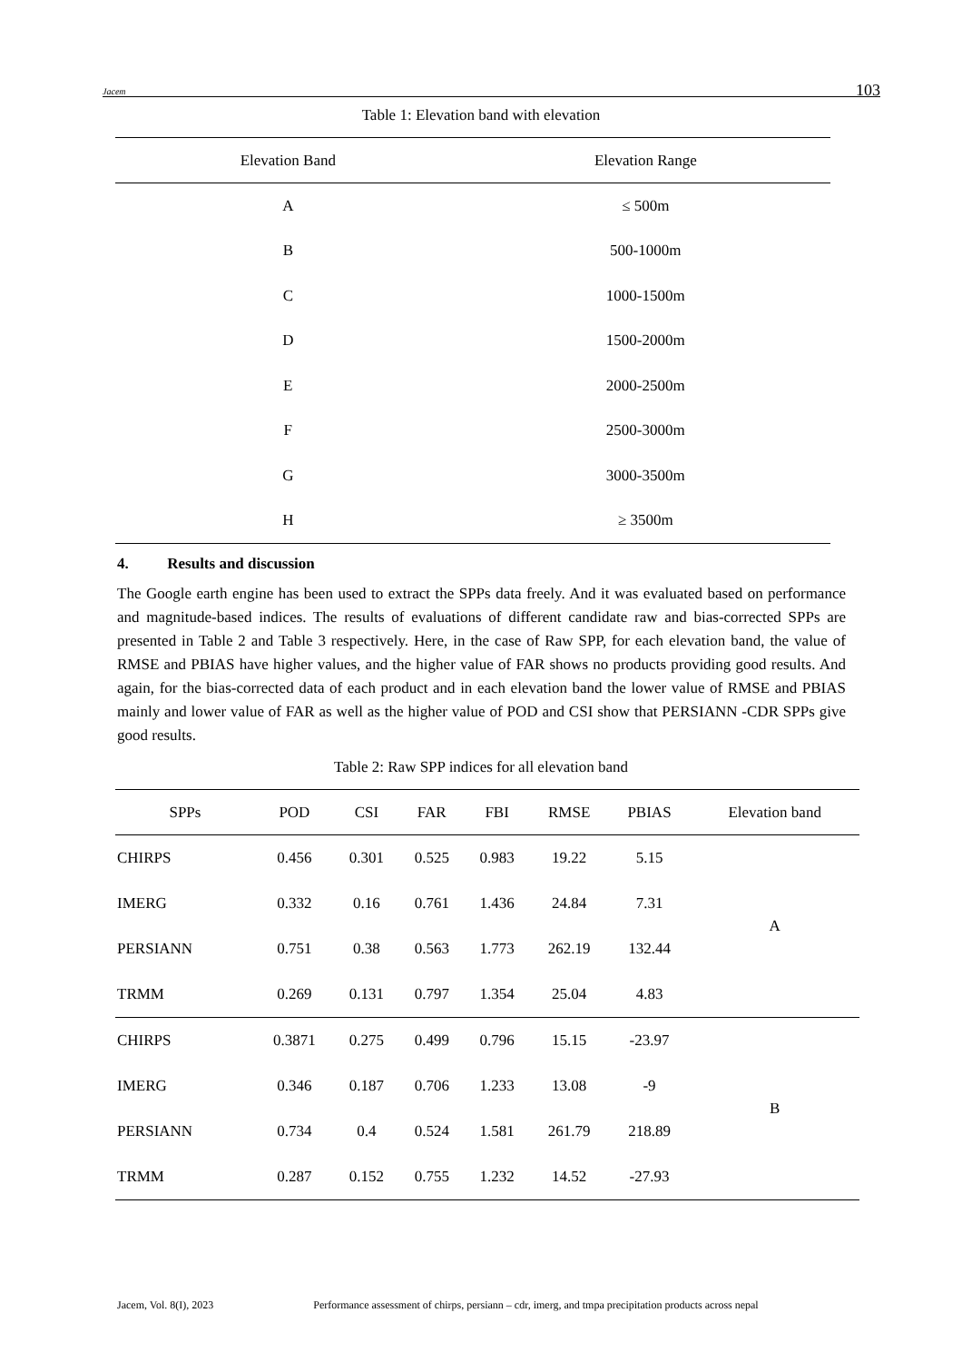Jacem 103
Table 1: Elevation band with elevation
| Elevation Band | Elevation Range |
| --- | --- |
| A | ≤ 500m |
| B | 500-1000m |
| C | 1000-1500m |
| D | 1500-2000m |
| E | 2000-2500m |
| F | 2500-3000m |
| G | 3000-3500m |
| H | ≥ 3500m |
4. Results and discussion
The Google earth engine has been used to extract the SPPs data freely. And it was evaluated based on performance and magnitude-based indices. The results of evaluations of different candidate raw and bias-corrected SPPs are presented in Table 2 and Table 3 respectively. Here, in the case of Raw SPP, for each elevation band, the value of RMSE and PBIAS have higher values, and the higher value of FAR shows no products providing good results. And again, for the bias-corrected data of each product and in each elevation band the lower value of RMSE and PBIAS mainly and lower value of FAR as well as the higher value of POD and CSI show that PERSIANN -CDR SPPs give good results.
Table 2: Raw SPP indices for all elevation band
| SPPs | POD | CSI | FAR | FBI | RMSE | PBIAS | Elevation band |
| --- | --- | --- | --- | --- | --- | --- | --- |
| CHIRPS | 0.456 | 0.301 | 0.525 | 0.983 | 19.22 | 5.15 | A |
| IMERG | 0.332 | 0.16 | 0.761 | 1.436 | 24.84 | 7.31 | |
| PERSIANN | 0.751 | 0.38 | 0.563 | 1.773 | 262.19 | 132.44 | |
| TRMM | 0.269 | 0.131 | 0.797 | 1.354 | 25.04 | 4.83 | |
| CHIRPS | 0.3871 | 0.275 | 0.499 | 0.796 | 15.15 | -23.97 | B |
| IMERG | 0.346 | 0.187 | 0.706 | 1.233 | 13.08 | -9 | |
| PERSIANN | 0.734 | 0.4 | 0.524 | 1.581 | 261.79 | 218.89 | |
| TRMM | 0.287 | 0.152 | 0.755 | 1.232 | 14.52 | -27.93 | |
Jacem, Vol. 8(I), 2023 Performance assessment of chirps, persiann – cdr, imerg, and tmpa precipitation products across nepal